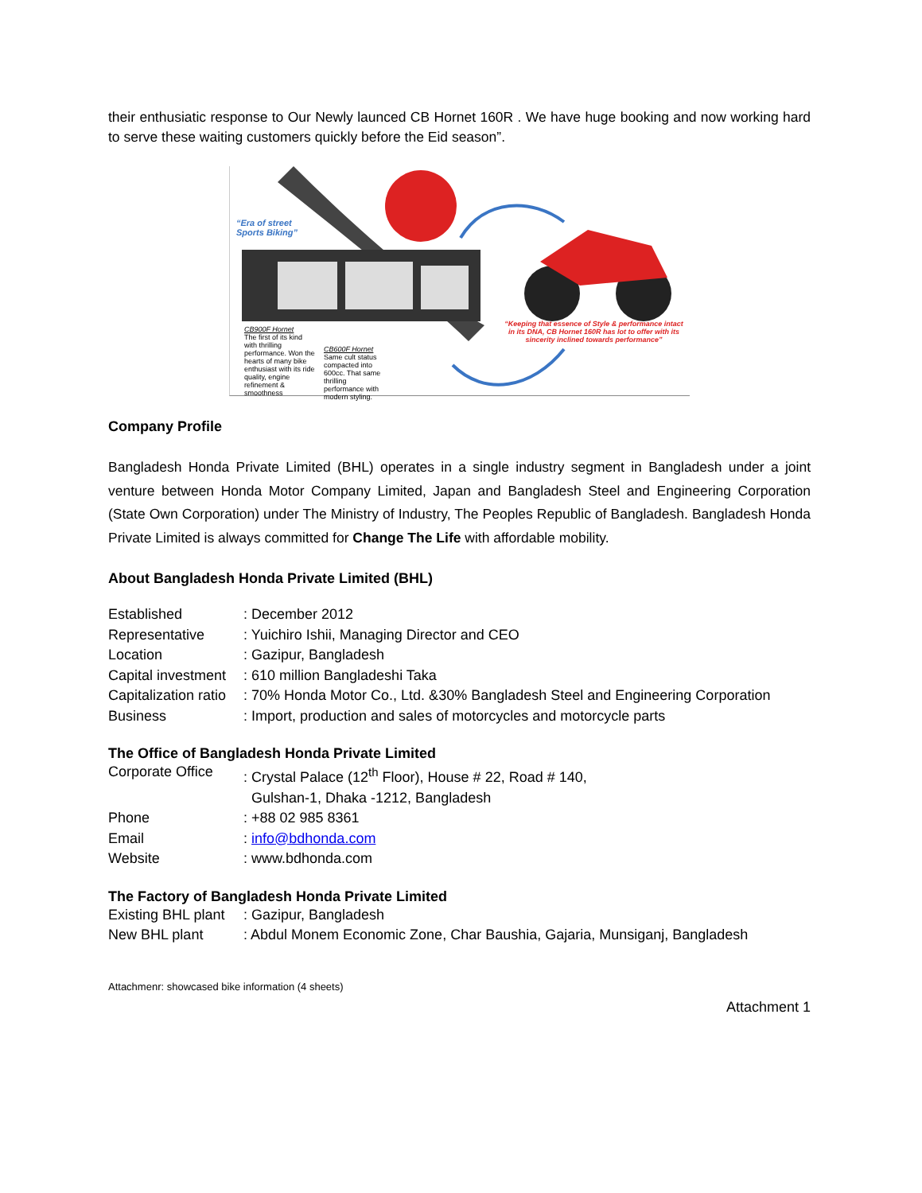their enthusiatic response to Our Newly launced CB Hornet 160R . We have huge booking and now working hard to serve these waiting customers quickly before the Eid season”.
“Era of street
Sports Biking”
CB900F Hornet
The first of its kind with thrilling performance. Won the hearts of many bike enthusiast with its ride quality, engine refinement & smoothness
CB600F Hornet
Same cult status compacted into 600cc. That same thrilling performance with modern styling.
“Keeping that essence of Style & performance intact in its DNA, CB Hornet 160R has lot to offer with its sincerity inclined towards performance”
Company Profile
Bangladesh Honda Private Limited (BHL) operates in a single industry segment in Bangladesh under a joint venture between Honda Motor Company Limited, Japan and Bangladesh Steel and Engineering Corporation (State Own Corporation) under The Ministry of Industry, The Peoples Republic of Bangladesh. Bangladesh Honda Private Limited is always committed for Change The Life with affordable mobility.
About Bangladesh Honda Private Limited (BHL)
| Established | : December 2012 |
| Representative | : Yuichiro Ishii, Managing Director and CEO |
| Location | : Gazipur, Bangladesh |
| Capital investment | : 610 million Bangladeshi Taka |
| Capitalization ratio | : 70% Honda Motor Co., Ltd. &30% Bangladesh Steel and Engineering Corporation |
| Business | : Import, production and sales of motorcycles and motorcycle parts |
The Office of Bangladesh Honda Private Limited
| Corporate Office | : Crystal Palace (12<sup>th</sup> Floor), House # 22, Road # 140, Gulshan-1, Dhaka -1212, Bangladesh |
| Phone | : +88 02 985 8361 |
| Email | : info@bdhonda.com |
| Website | : www.bdhonda.com |
The Factory of Bangladesh Honda Private Limited
| Existing BHL plant | : Gazipur, Bangladesh |
| New BHL plant | : Abdul Monem Economic Zone, Char Baushia, Gajaria, Munsiganj, Bangladesh |
Attachmenr: showcased bike information (4 sheets)
Attachment 1